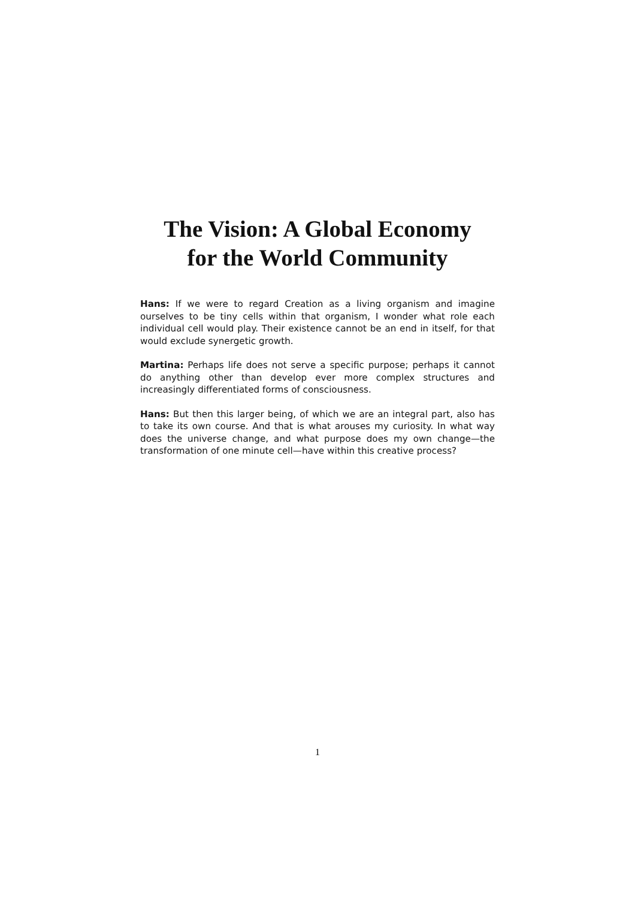The Vision: A Global Economy
for the World Community
Hans: If we were to regard Creation as a living organism and imagine ourselves to be tiny cells within that organism, I wonder what role each individual cell would play. Their existence cannot be an end in itself, for that would exclude synergetic growth.
Martina: Perhaps life does not serve a specific purpose; perhaps it cannot do anything other than develop ever more complex structures and increasingly differentiated forms of consciousness.
Hans: But then this larger being, of which we are an integral part, also has to take its own course. And that is what arouses my curiosity. In what way does the universe change, and what purpose does my own change—the transformation of one minute cell—have within this creative process?
1